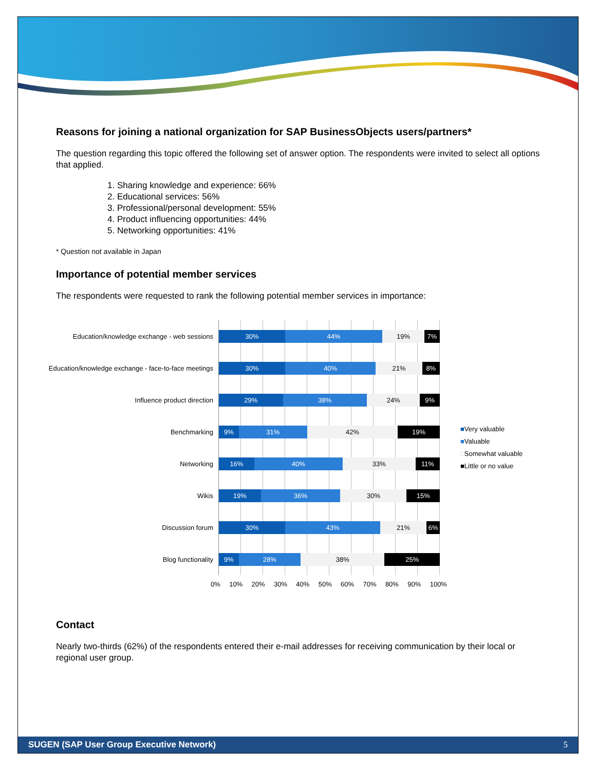Reasons for joining a national organization for SAP BusinessObjects users/partners*
The question regarding this topic offered the following set of answer option. The respondents were invited to select all options that applied.
1. Sharing knowledge and experience: 66%
2. Educational services: 56%
3. Professional/personal development: 55%
4. Product influencing opportunities: 44%
5. Networking opportunities: 41%
* Question not available in Japan
Importance of potential member services
The respondents were requested to rank the following potential member services in importance:
Education/knowledge exchange - web sessions
Education/knowledge exchange - face-to-face meetings
Influence product direction
Benchmarking
Networking
Wikis
Discussion forum
Blog functionality
30% 44% 19% 7%
30% 40% 21% 8%
29% 38% 24% 9%
9% 31% 42% 19%
16% 40% 33% 11%
19% 36% 30% 15%
30% 43% 21% 6%
9% 28% 38% 25%
■Very valuable
■Valuable
□Somewhat valuable
■Little or no value
0% 10% 20% 30% 40% 50% 60% 70% 80% 90% 100%
Contact
Nearly two-thirds (62%) of the respondents entered their e-mail addresses for receiving communication by their local or regional user group.
SUGEN (SAP User Group Executive Network) 5